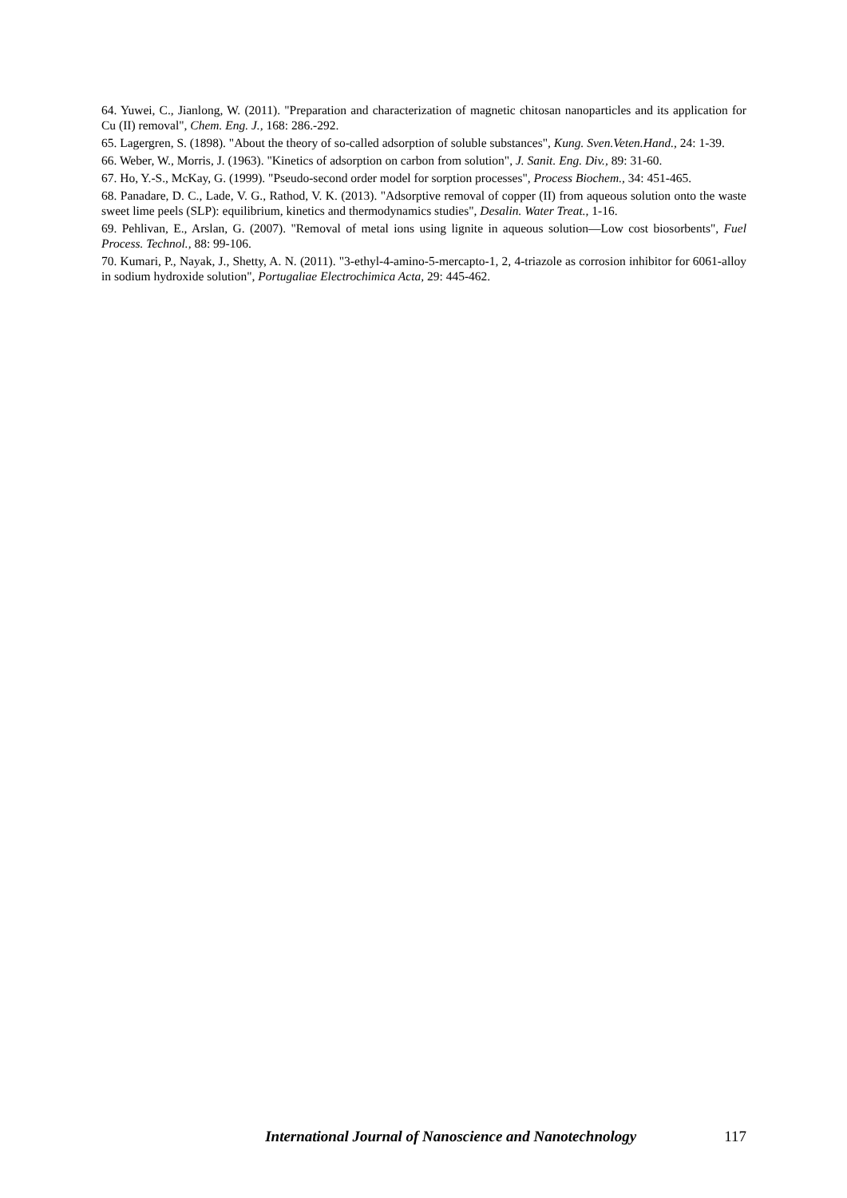64. Yuwei, C., Jianlong, W. (2011). "Preparation and characterization of magnetic chitosan nanoparticles and its application for Cu (II) removal", Chem. Eng. J., 168: 286.-292.
65. Lagergren, S. (1898). "About the theory of so-called adsorption of soluble substances", Kung. Sven.Veten.Hand., 24: 1-39.
66. Weber, W., Morris, J. (1963). "Kinetics of adsorption on carbon from solution", J. Sanit. Eng. Div., 89: 31-60.
67. Ho, Y.-S., McKay, G. (1999). "Pseudo-second order model for sorption processes", Process Biochem., 34: 451-465.
68. Panadare, D. C., Lade, V. G., Rathod, V. K. (2013). "Adsorptive removal of copper (II) from aqueous solution onto the waste sweet lime peels (SLP): equilibrium, kinetics and thermodynamics studies", Desalin. Water Treat., 1-16.
69. Pehlivan, E., Arslan, G. (2007). "Removal of metal ions using lignite in aqueous solution—Low cost biosorbents", Fuel Process. Technol., 88: 99-106.
70. Kumari, P., Nayak, J., Shetty, A. N. (2011). "3-ethyl-4-amino-5-mercapto-1, 2, 4-triazole as corrosion inhibitor for 6061-alloy in sodium hydroxide solution", Portugaliae Electrochimica Acta, 29: 445-462.
International Journal of Nanoscience and Nanotechnology 117